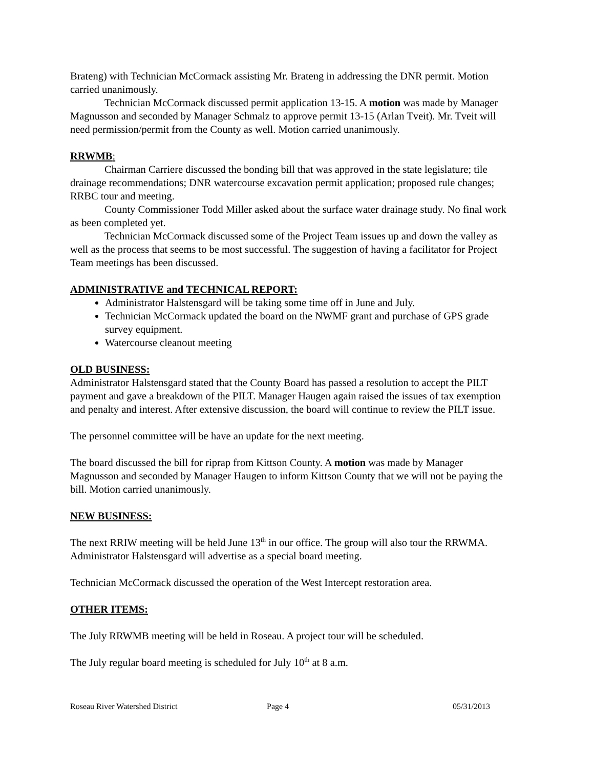Brateng) with Technician McCormack assisting Mr. Brateng in addressing the DNR permit. Motion carried unanimously.
Technician McCormack discussed permit application 13-15. A motion was made by Manager Magnusson and seconded by Manager Schmalz to approve permit 13-15 (Arlan Tveit). Mr. Tveit will need permission/permit from the County as well. Motion carried unanimously.
RRWMB:
Chairman Carriere discussed the bonding bill that was approved in the state legislature; tile drainage recommendations; DNR watercourse excavation permit application; proposed rule changes; RRBC tour and meeting.
County Commissioner Todd Miller asked about the surface water drainage study. No final work as been completed yet.
Technician McCormack discussed some of the Project Team issues up and down the valley as well as the process that seems to be most successful. The suggestion of having a facilitator for Project Team meetings has been discussed.
ADMINISTRATIVE and TECHNICAL REPORT:
Administrator Halstensgard will be taking some time off in June and July.
Technician McCormack updated the board on the NWMF grant and purchase of GPS grade survey equipment.
Watercourse cleanout meeting
OLD BUSINESS:
Administrator Halstensgard stated that the County Board has passed a resolution to accept the PILT payment and gave a breakdown of the PILT. Manager Haugen again raised the issues of tax exemption and penalty and interest. After extensive discussion, the board will continue to review the PILT issue.
The personnel committee will be have an update for the next meeting.
The board discussed the bill for riprap from Kittson County. A motion was made by Manager Magnusson and seconded by Manager Haugen to inform Kittson County that we will not be paying the bill. Motion carried unanimously.
NEW BUSINESS:
The next RRIW meeting will be held June 13<sup>th</sup> in our office. The group will also tour the RRWMA. Administrator Halstensgard will advertise as a special board meeting.
Technician McCormack discussed the operation of the West Intercept restoration area.
OTHER ITEMS:
The July RRWMB meeting will be held in Roseau. A project tour will be scheduled.
The July regular board meeting is scheduled for July 10<sup>th</sup> at 8 a.m.
Roseau River Watershed District Page 4 05/31/2013